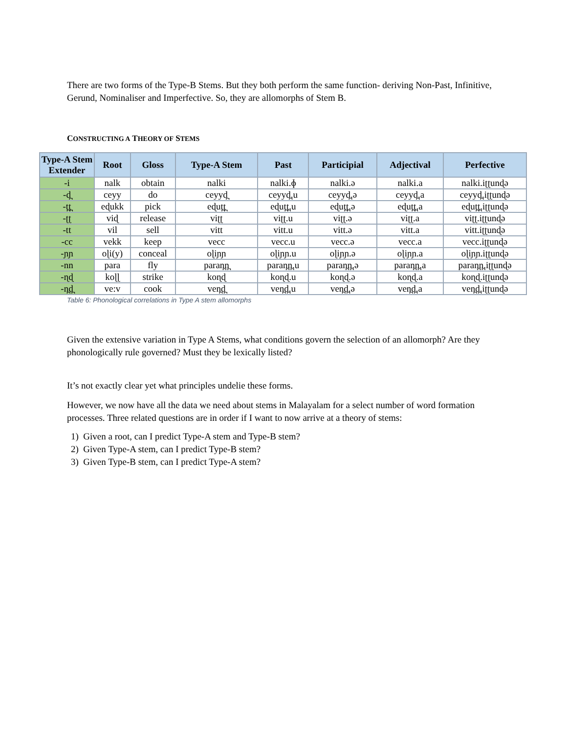There are two forms of the Type-B Stems. But they both perform the same function- deriving Non-Past, Infinitive, Gerund, Nominaliser and Imperfective. So, they are allomorphs of Stem B.
CONSTRUCTING A THEORY OF STEMS
| Type-A Stem Extender | Root | Gloss | Type-A Stem | Past | Participial | Adjectival | Perfective |
| --- | --- | --- | --- | --- | --- | --- | --- |
| -i | nalk | obtain | nalki | nalki.ɸ | nalki.ə | nalki.a | nalki.iʈʈunɖə |
| -d̪ | ceyy | do | ceyyd̪ | ceyyd̪.u | ceyyd̪.ə | ceyyd̪.a | ceyyd̪.iʈʈunɖə |
| -t̪t̪ | eɖukk | pick | eɖut̪t̪ | eɖut̪t̪.u | eɖut̪t̪.ə | eɖut̪t̪.a | eɖut̪t̪.iʈʈunɖə |
| -ʈʈ | viɖ | release | viʈʈ | viʈʈ.u | viʈʈ.ə | viʈʈ.a | viʈʈ.iʈʈunɖə |
| -tt | vil | sell | vitt | vitt.u | vitt.ə | vitt.a | vitt.iʈʈunɖə |
| -cc | vekk | keep | vecc | vecc.u | vecc.ə | vecc.a | vecc.iʈʈunɖə |
| -ɲɲ | oɭi(y) | conceal | oɭiɲɲ | oɭiɲɲ.u | oɭiɲɲ.ə | oɭiɲɲ.a | oɭiɲɲ.iʈʈunɖə |
| -nn | para | fly | paran̪n̪ | paran̪n̪.u | paran̪n̪.ə | paran̪n̪.a | paran̪n̪.iʈʈunɖə |
| -ɳɖ | koɭɭ | strike | koɳɖ | koɳɖ.u | koɳɖ.ə | koɳɖ.a | koɳɖ.iʈʈunɖə |
| -n̪d̪ | ve:v | cook | ven̪d̪ | ven̪d̪.u | ven̪d̪.ə | ven̪d̪.a | ven̪d̪.iʈʈunɖə |
Table 6: Phonological correlations in Type A stem allomorphs
Given the extensive variation in Type A Stems, what conditions govern the selection of an allomorph? Are they phonologically rule governed? Must they be lexically listed?
It’s not exactly clear yet what principles undelie these forms.
However, we now have all the data we need about stems in Malayalam for a select number of word formation processes. Three related questions are in order if I want to now arrive at a theory of stems:
1) Given a root, can I predict Type-A stem and Type-B stem?
2) Given Type-A stem, can I predict Type-B stem?
3) Given Type-B stem, can I predict Type-A stem?